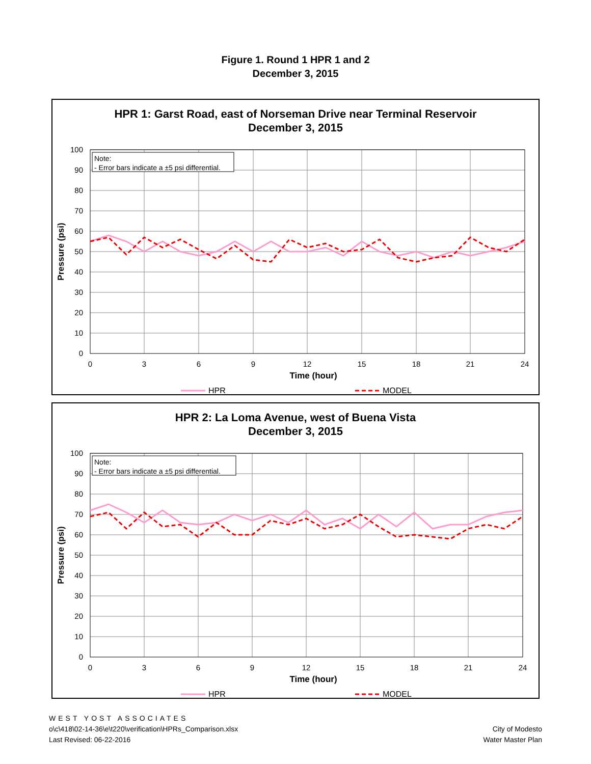Figure 1. Round 1 HPR 1 and 2
December 3, 2015
HPR 1: Garst Road, east of Norseman Drive near Terminal Reservoir
December 3, 2015
100
90
80
70
60
50
40
30
20
10
0
0
3
6
9
12
15
18
21
24
Time (hour)
Pressure (psi)
Note:
- Error bars indicate a ±5 psi differential.
HPR
MODEL
HPR 2: La Loma Avenue, west of Buena Vista
December 3, 2015
100
90
80
70
60
50
40
30
20
10
0
0
3
6
9
12
15
18
21
24
Time (hour)
Pressure (psi)
Note:
- Error bars indicate a ±5 psi differential.
HPR
MODEL
WEST YOST ASSOCIATES
o\c\418\02-14-36\e\t220\verification\HPRs_Comparison.xlsx
Last Revised: 06-22-2016
City of Modesto
Water Master Plan